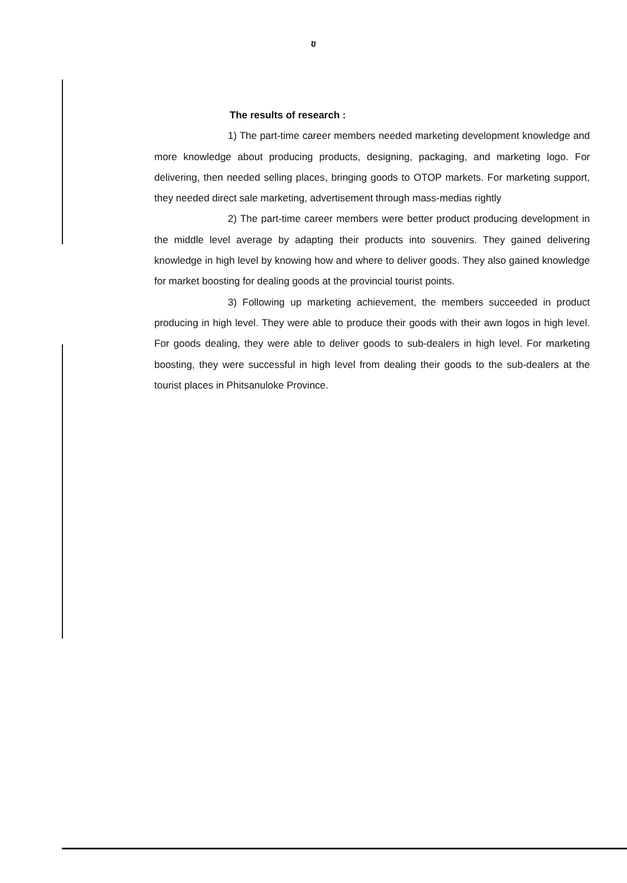ข
The results of research :
1) The part-time career members needed marketing development knowledge and more knowledge about producing products, designing, packaging, and marketing logo. For delivering, then needed selling places, bringing goods to OTOP markets. For marketing support, they needed direct sale marketing, advertisement through mass-medias rightly
2) The part-time career members were better product producing development in the middle level average by adapting their products into souvenirs. They gained delivering knowledge in high level by knowing how and where to deliver goods. They also gained knowledge for market boosting for dealing goods at the provincial tourist points.
3) Following up marketing achievement, the members succeeded in product producing in high level. They were able to produce their goods with their awn logos in high level. For goods dealing, they were able to deliver goods to sub-dealers in high level. For marketing boosting, they were successful in high level from dealing their goods to the sub-dealers at the tourist places in Phitsanuloke Province.